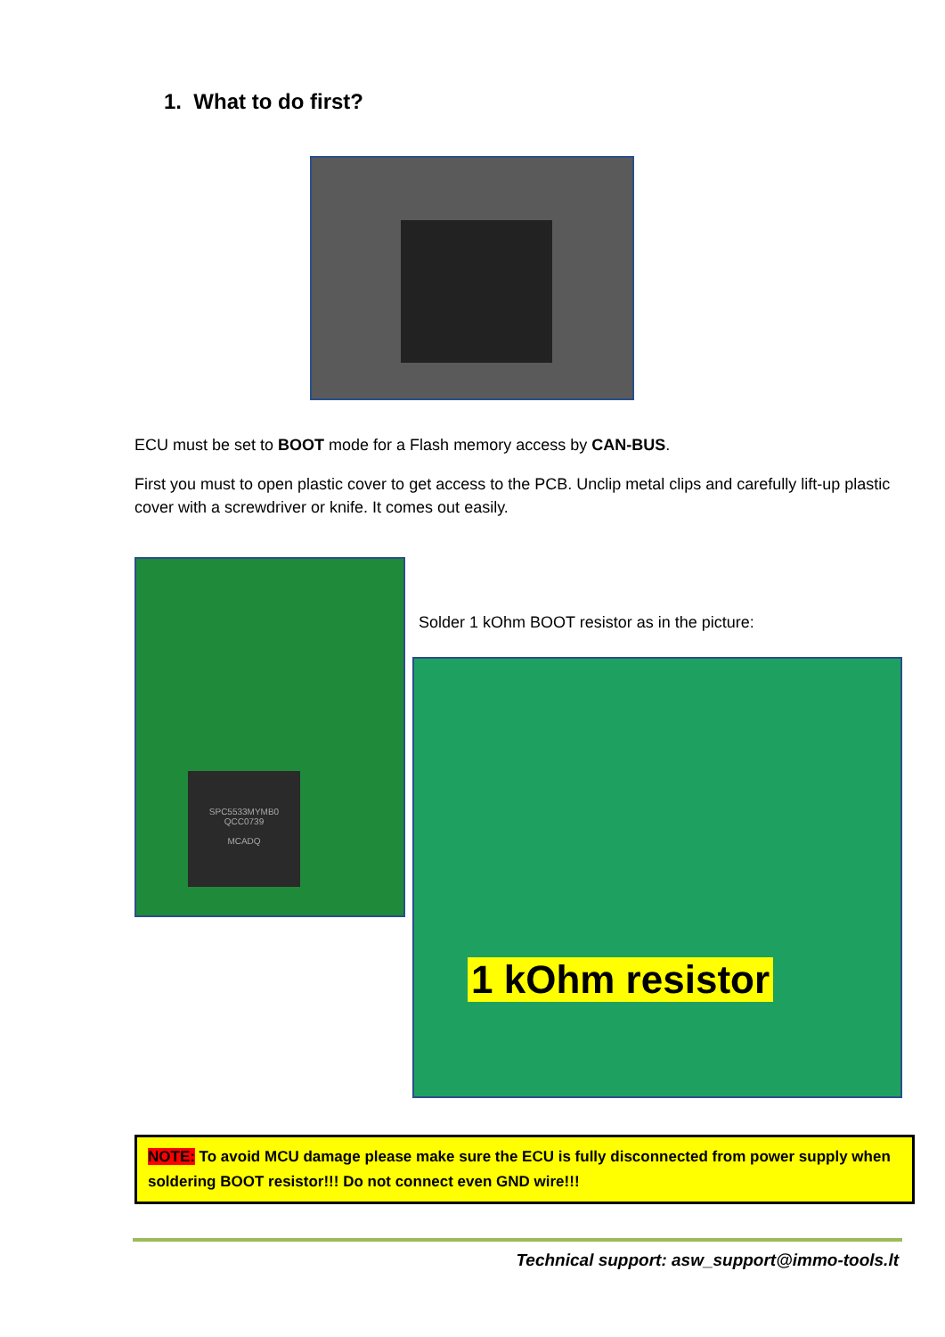1. What to do first?
ECU must be set to BOOT mode for a Flash memory access by CAN-BUS.
First you must to open plastic cover to get access to the PCB. Unclip metal clips and carefully lift-up plastic cover with a screwdriver or knife. It comes out easily.
SPC5533MYMB0
QCC0739
MCADQ
Solder 1 kOhm BOOT resistor as in the picture:
1 kOhm resistor
NOTE: To avoid MCU damage please make sure the ECU is fully disconnected from power supply when soldering BOOT resistor!!! Do not connect even GND wire!!!
Technical support: asw_support@immo-tools.lt